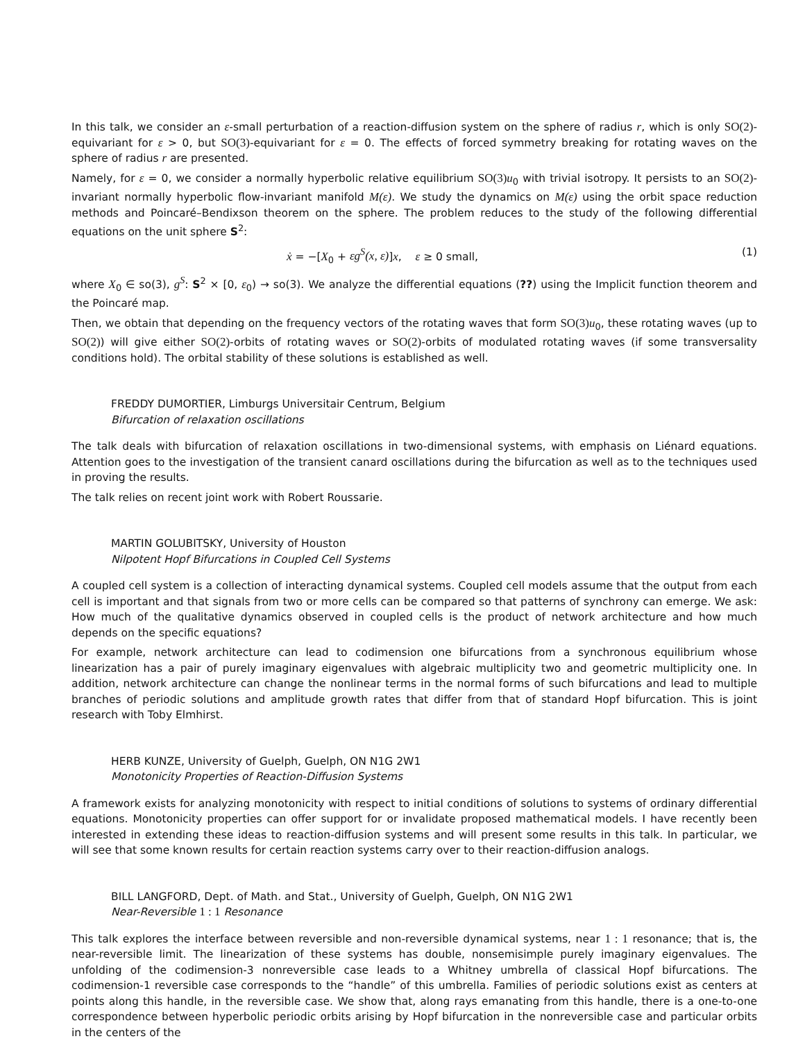In this talk, we consider an ε-small perturbation of a reaction-diffusion system on the sphere of radius r, which is only SO(2)-equivariant for ε > 0, but SO(3)-equivariant for ε = 0. The effects of forced symmetry breaking for rotating waves on the sphere of radius r are presented.
Namely, for ε = 0, we consider a normally hyperbolic relative equilibrium SO(3) u<sub>0</sub> with trivial isotropy. It persists to an SO(2)-invariant normally hyperbolic flow-invariant manifold M(ε). We study the dynamics on M(ε) using the orbit space reduction methods and Poincaré–Bendixson theorem on the sphere. The problem reduces to the study of the following differential equations on the unit sphere S<sup>2</sup>:
ẋ = −[X<sub>0</sub> + εg<sup>S</sup>(x, ε)]x, ε ≥ 0 small, (1)
where X<sub>0</sub> ∈ so(3), g<sup>S</sup>: S<sup>2</sup> × [0, ε<sub>0</sub>) → so(3). We analyze the differential equations (??) using the Implicit function theorem and the Poincaré map.
Then, we obtain that depending on the frequency vectors of the rotating waves that form SO(3) u<sub>0</sub>, these rotating waves (up to SO(2)) will give either SO(2)-orbits of rotating waves or SO(2)-orbits of modulated rotating waves (if some transversality conditions hold). The orbital stability of these solutions is established as well.
FREDDY DUMORTIER, Limburgs Universitair Centrum, Belgium
Bifurcation of relaxation oscillations
The talk deals with bifurcation of relaxation oscillations in two-dimensional systems, with emphasis on Liénard equations. Attention goes to the investigation of the transient canard oscillations during the bifurcation as well as to the techniques used in proving the results.
The talk relies on recent joint work with Robert Roussarie.
MARTIN GOLUBITSKY, University of Houston
Nilpotent Hopf Bifurcations in Coupled Cell Systems
A coupled cell system is a collection of interacting dynamical systems. Coupled cell models assume that the output from each cell is important and that signals from two or more cells can be compared so that patterns of synchrony can emerge. We ask: How much of the qualitative dynamics observed in coupled cells is the product of network architecture and how much depends on the specific equations?
For example, network architecture can lead to codimension one bifurcations from a synchronous equilibrium whose linearization has a pair of purely imaginary eigenvalues with algebraic multiplicity two and geometric multiplicity one. In addition, network architecture can change the nonlinear terms in the normal forms of such bifurcations and lead to multiple branches of periodic solutions and amplitude growth rates that differ from that of standard Hopf bifurcation. This is joint research with Toby Elmhirst.
HERB KUNZE, University of Guelph, Guelph, ON N1G 2W1
Monotonicity Properties of Reaction-Diffusion Systems
A framework exists for analyzing monotonicity with respect to initial conditions of solutions to systems of ordinary differential equations. Monotonicity properties can offer support for or invalidate proposed mathematical models. I have recently been interested in extending these ideas to reaction-diffusion systems and will present some results in this talk. In particular, we will see that some known results for certain reaction systems carry over to their reaction-diffusion analogs.
BILL LANGFORD, Dept. of Math. and Stat., University of Guelph, Guelph, ON N1G 2W1
Near-Reversible 1 : 1 Resonance
This talk explores the interface between reversible and non-reversible dynamical systems, near 1 : 1 resonance; that is, the near-reversible limit. The linearization of these systems has double, nonsemisimple purely imaginary eigenvalues. The unfolding of the codimension-3 nonreversible case leads to a Whitney umbrella of classical Hopf bifurcations. The codimension-1 reversible case corresponds to the “handle” of this umbrella. Families of periodic solutions exist as centers at points along this handle, in the reversible case. We show that, along rays emanating from this handle, there is a one-to-one correspondence between hyperbolic periodic orbits arising by Hopf bifurcation in the nonreversible case and particular orbits in the centers of the